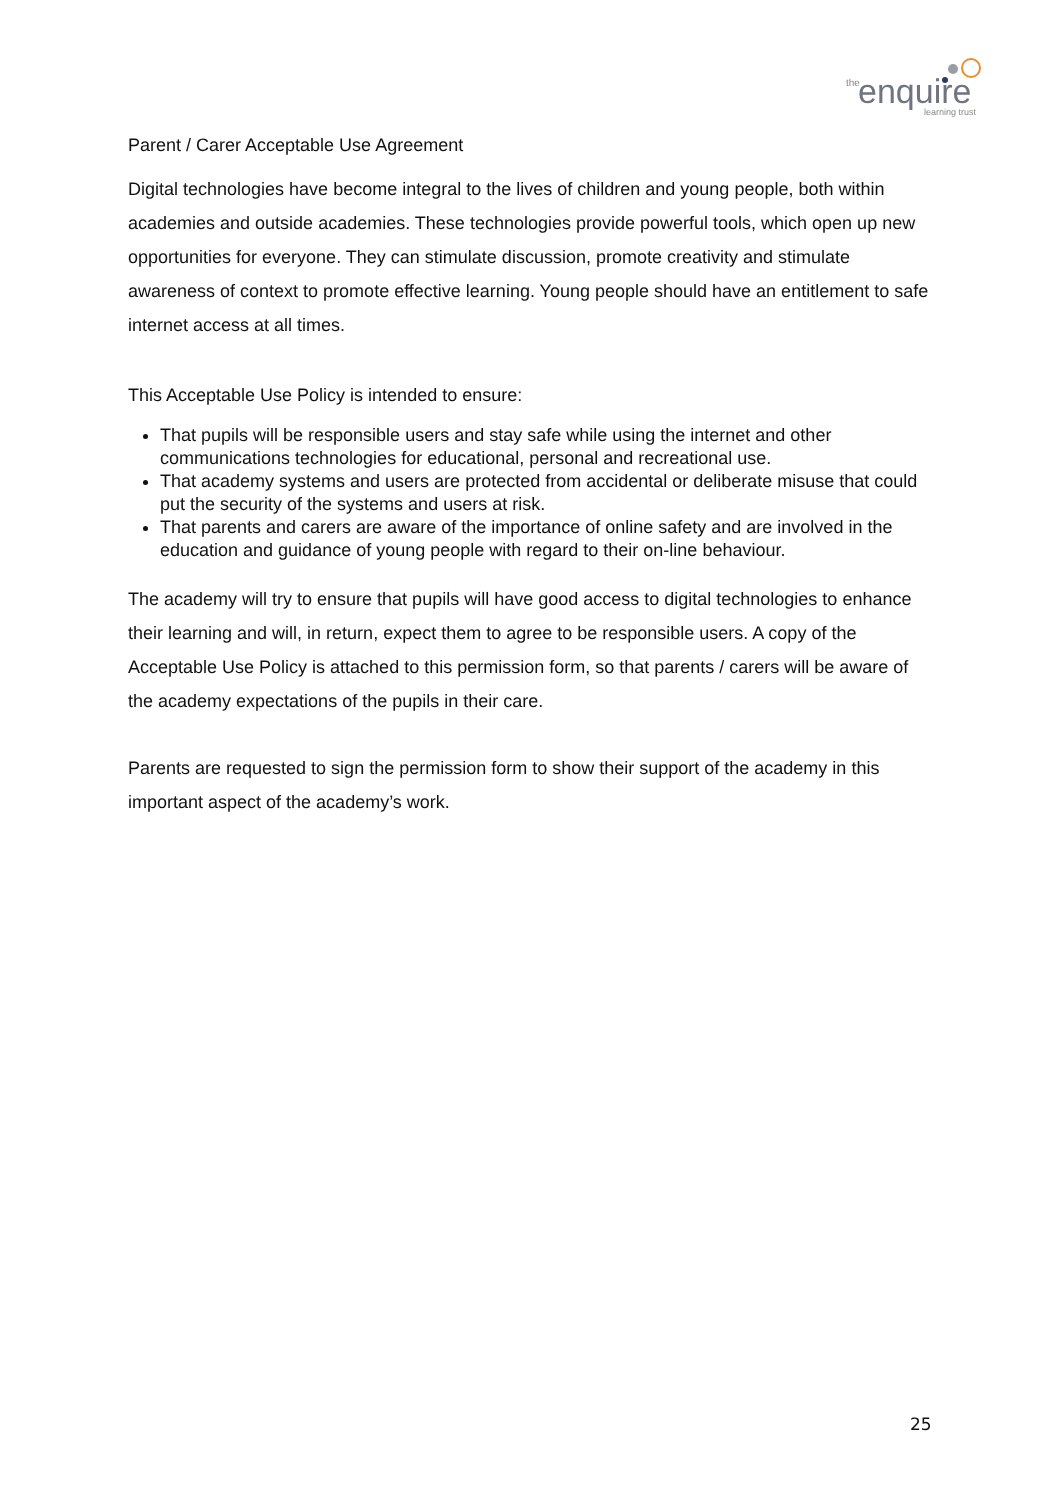the
enquire
learning trust
Parent / Carer Acceptable Use Agreement
Digital technologies have become integral to the lives of children and young people, both within academies and outside academies. These technologies provide powerful tools, which open up new opportunities for everyone. They can stimulate discussion, promote creativity and stimulate awareness of context to promote effective learning. Young people should have an entitlement to safe internet access at all times.
This Acceptable Use Policy is intended to ensure:
That pupils will be responsible users and stay safe while using the internet and other communications technologies for educational, personal and recreational use.
That academy systems and users are protected from accidental or deliberate misuse that could put the security of the systems and users at risk.
That parents and carers are aware of the importance of online safety and are involved in the education and guidance of young people with regard to their on-line behaviour.
The academy will try to ensure that pupils will have good access to digital technologies to enhance their learning and will, in return, expect them to agree to be responsible users. A copy of the Acceptable Use Policy is attached to this permission form, so that parents / carers will be aware of the academy expectations of the pupils in their care.
Parents are requested to sign the permission form to show their support of the academy in this important aspect of the academy’s work.
25